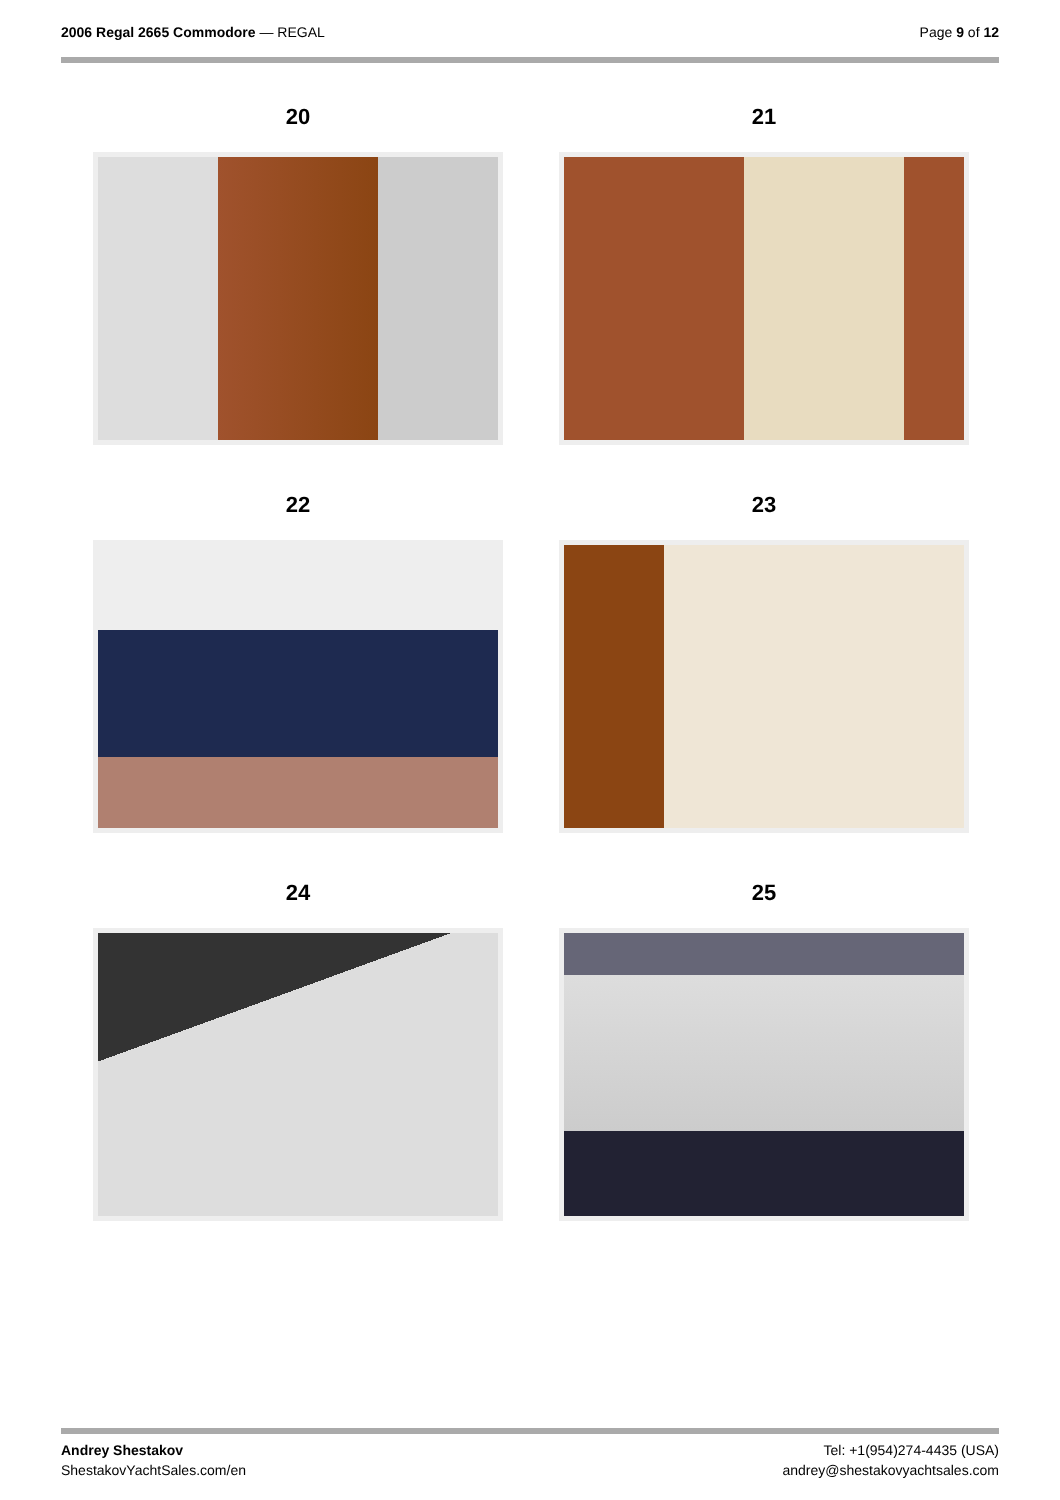2006 Regal 2665 Commodore — REGAL
Page 9 of 12
20
21
22
23
24
25
Andrey Shestakov
ShestakovYachtSales.com/en
Tel: +1(954)274-4435 (USA)
andrey@shestakovyachtsales.com